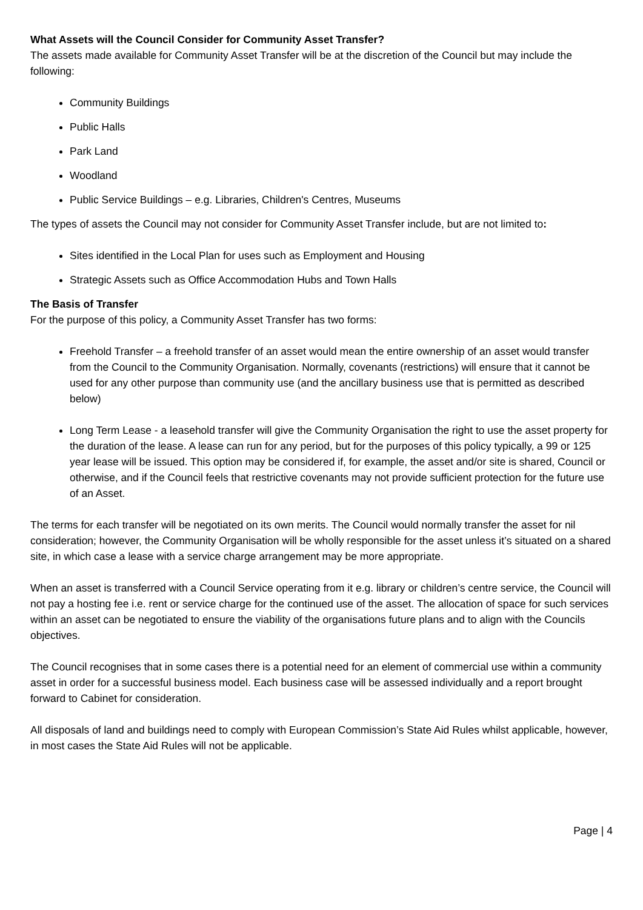What Assets will the Council Consider for Community Asset Transfer?
The assets made available for Community Asset Transfer will be at the discretion of the Council but may include the following:
Community Buildings
Public Halls
Park Land
Woodland
Public Service Buildings – e.g. Libraries, Children's Centres, Museums
The types of assets the Council may not consider for Community Asset Transfer include, but are not limited to:
Sites identified in the Local Plan for uses such as Employment and Housing
Strategic Assets such as Office Accommodation Hubs and Town Halls
The Basis of Transfer
For the purpose of this policy, a Community Asset Transfer has two forms:
Freehold Transfer – a freehold transfer of an asset would mean the entire ownership of an asset would transfer from the Council to the Community Organisation. Normally, covenants (restrictions) will ensure that it cannot be used for any other purpose than community use (and the ancillary business use that is permitted as described below)
Long Term Lease - a leasehold transfer will give the Community Organisation the right to use the asset property for the duration of the lease. A lease can run for any period, but for the purposes of this policy typically, a 99 or 125 year lease will be issued. This option may be considered if, for example, the asset and/or site is shared, Council or otherwise, and if the Council feels that restrictive covenants may not provide sufficient protection for the future use of an Asset.
The terms for each transfer will be negotiated on its own merits. The Council would normally transfer the asset for nil consideration; however, the Community Organisation will be wholly responsible for the asset unless it’s situated on a shared site, in which case a lease with a service charge arrangement may be more appropriate.
When an asset is transferred with a Council Service operating from it e.g. library or children’s centre service, the Council will not pay a hosting fee i.e. rent or service charge for the continued use of the asset. The allocation of space for such services within an asset can be negotiated to ensure the viability of the organisations future plans and to align with the Councils objectives.
The Council recognises that in some cases there is a potential need for an element of commercial use within a community asset in order for a successful business model. Each business case will be assessed individually and a report brought forward to Cabinet for consideration.
All disposals of land and buildings need to comply with European Commission’s State Aid Rules whilst applicable, however, in most cases the State Aid Rules will not be applicable.
Page | 4